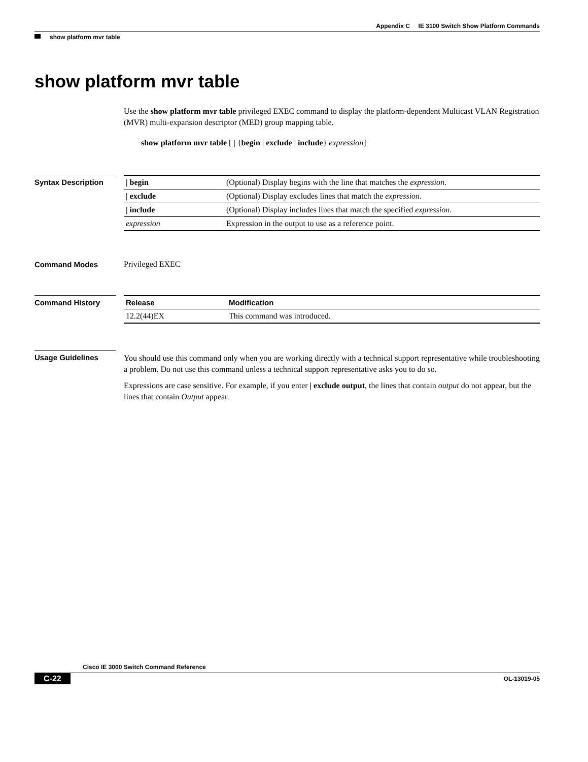Appendix C IE 3100 Switch Show Platform Commands
show platform mvr table
show platform mvr table
Use the show platform mvr table privileged EXEC command to display the platform-dependent Multicast VLAN Registration (MVR) multi-expansion descriptor (MED) group mapping table.
show platform mvr table [ | {begin | exclude | include} expression]
Syntax Description
| / begin | (Optional) Display begins with the line that matches the expression . |
| / exclude | (Optional) Display excludes lines that match the expression . |
| / include | (Optional) Display includes lines that match the specified expression . |
| expression | Expression in the output to use as a reference point. |
Command Modes Privileged EXEC
Command History
| Release | Modification |
| --- | --- |
| 12.2(44)EX | This command was introduced. |
Usage Guidelines
You should use this command only when you are working directly with a technical support representative while troubleshooting a problem. Do not use this command unless a technical support representative asks you to do so.
Expressions are case sensitive. For example, if you enter | exclude output, the lines that contain output do not appear, but the lines that contain Output appear.
Cisco IE 3000 Switch Command Reference
C-22 OL-13019-05